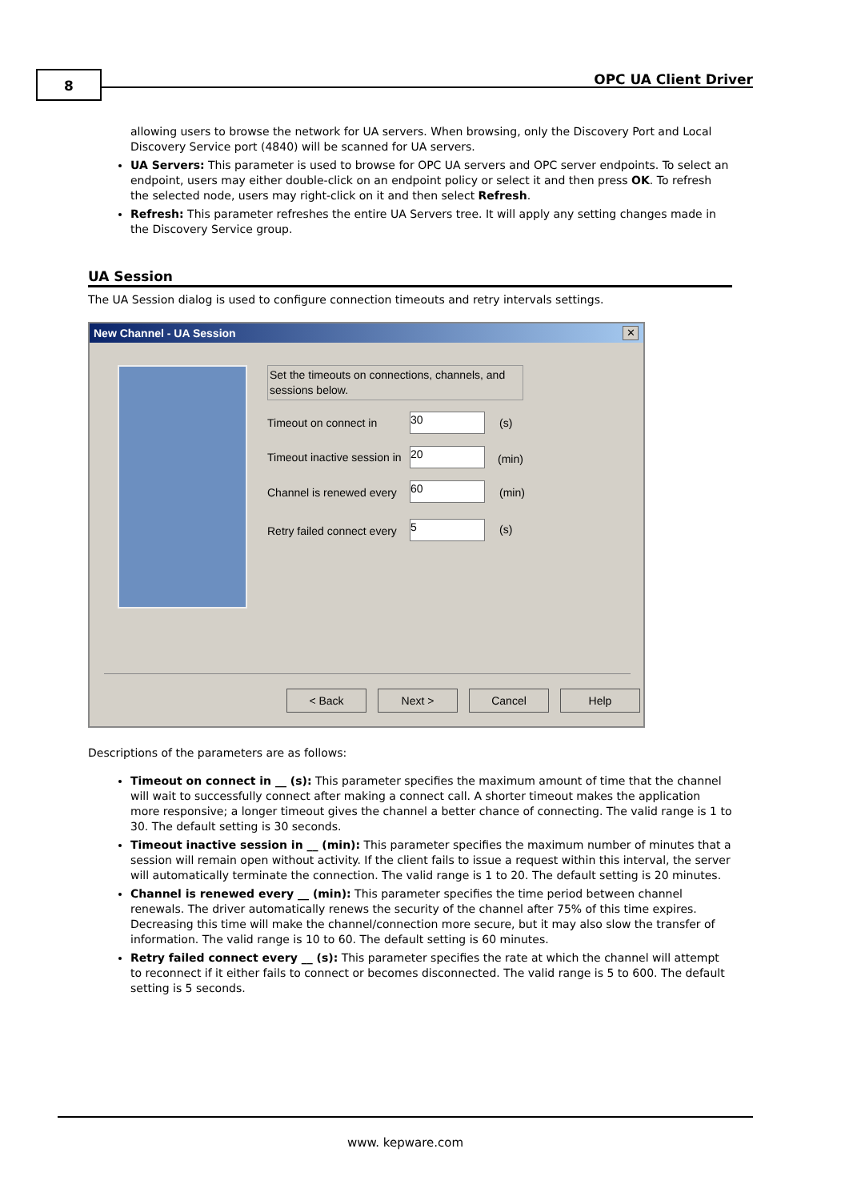8 OPC UA Client Driver
allowing users to browse the network for UA servers. When browsing, only the Discovery Port and Local Discovery Service port (4840) will be scanned for UA servers.
UA Servers: This parameter is used to browse for OPC UA servers and OPC server endpoints. To select an endpoint, users may either double-click on an endpoint policy or select it and then press OK. To refresh the selected node, users may right-click on it and then select Refresh.
Refresh: This parameter refreshes the entire UA Servers tree. It will apply any setting changes made in the Discovery Service group.
UA Session
The UA Session dialog is used to configure connection timeouts and retry intervals settings.
New Channel - UA Session
✕
Set the timeouts on connections, channels, and sessions below.
Timeout on connect in 30 (s)
Timeout inactive session in 20 (min)
Channel is renewed every 60 (min)
Retry failed connect every 5 (s)
< Back Next > Cancel Help
Descriptions of the parameters are as follows:
Timeout on connect in __ (s): This parameter specifies the maximum amount of time that the channel will wait to successfully connect after making a connect call. A shorter timeout makes the application more responsive; a longer timeout gives the channel a better chance of connecting. The valid range is 1 to 30. The default setting is 30 seconds.
Timeout inactive session in __ (min): This parameter specifies the maximum number of minutes that a session will remain open without activity. If the client fails to issue a request within this interval, the server will automatically terminate the connection. The valid range is 1 to 20. The default setting is 20 minutes.
Channel is renewed every __ (min): This parameter specifies the time period between channel renewals. The driver automatically renews the security of the channel after 75% of this time expires. Decreasing this time will make the channel/connection more secure, but it may also slow the transfer of information. The valid range is 10 to 60. The default setting is 60 minutes.
Retry failed connect every __ (s): This parameter specifies the rate at which the channel will attempt to reconnect if it either fails to connect or becomes disconnected. The valid range is 5 to 600. The default setting is 5 seconds.
www. kepware.com